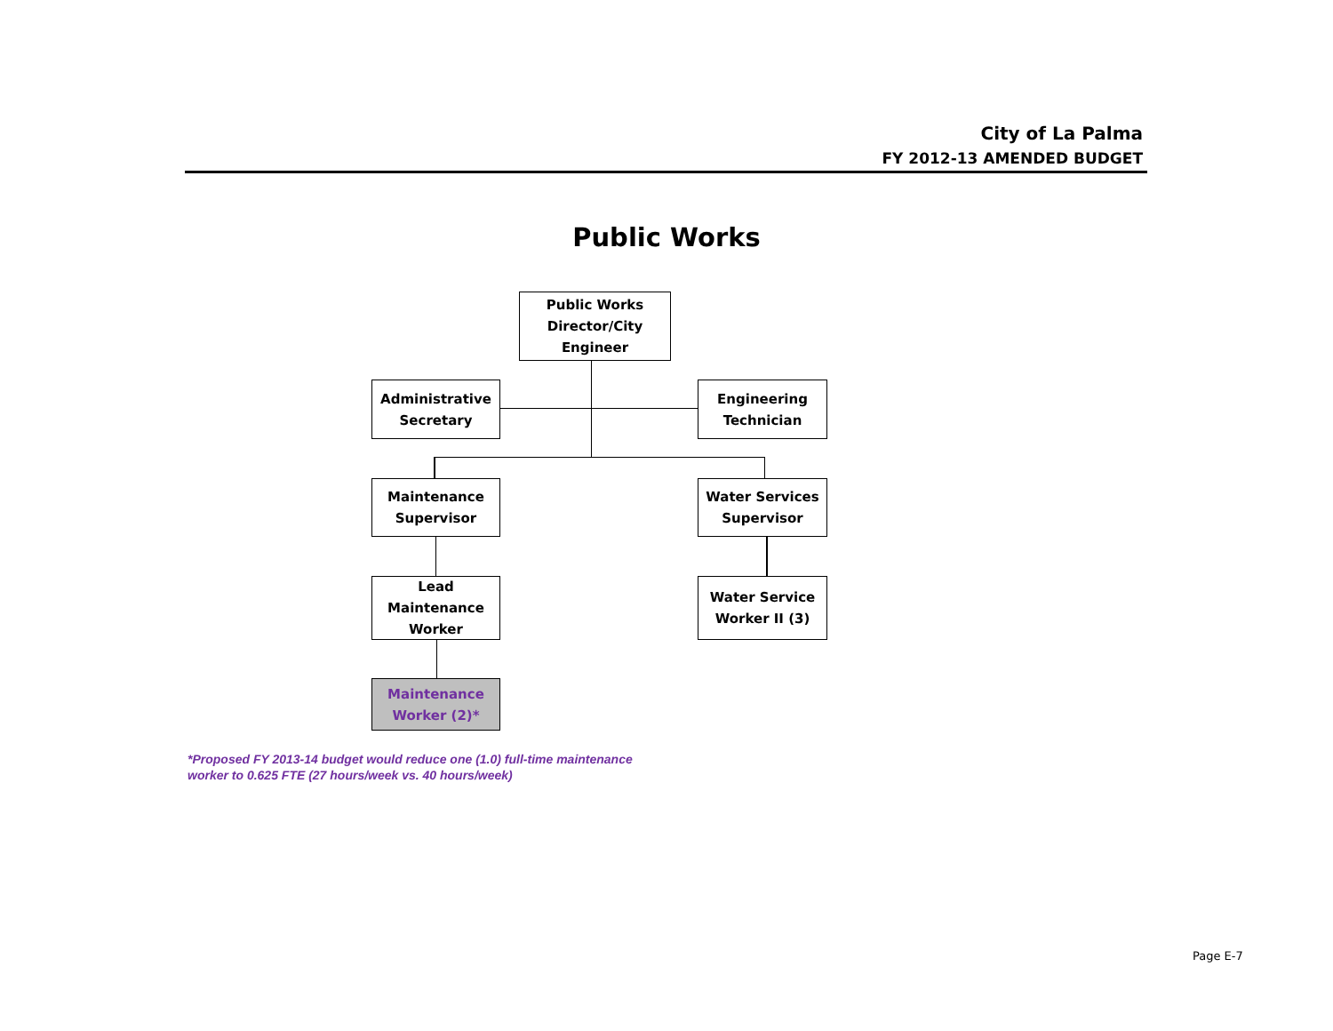City of La Palma
FY 2012-13 AMENDED BUDGET
Public Works
Public Works
Director/City
Engineer
Administrative
Secretary
Engineering
Technician
Maintenance
Supervisor
Water Services
Supervisor
Lead Maintenance
Worker
Water Service
Worker II (3)
Maintenance
Worker (2)*
*Proposed FY 2013-14 budget would reduce one (1.0) full-time maintenance
worker to 0.625 FTE (27 hours/week vs. 40 hours/week)
Page E-7